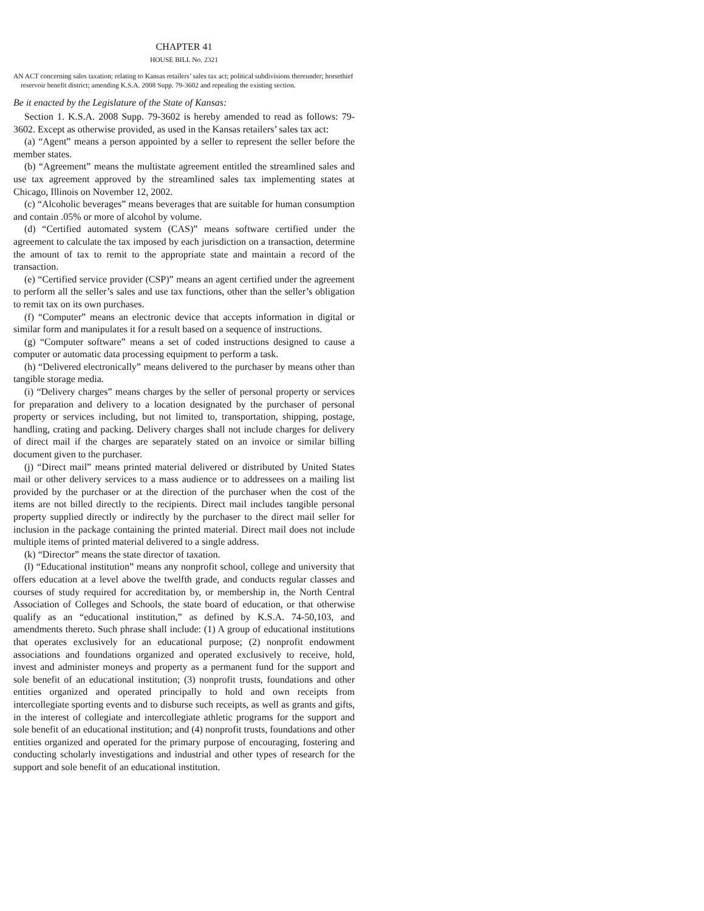CHAPTER 41
HOUSE BILL No. 2321
AN ACT concerning sales taxation; relating to Kansas retailers’ sales tax act; political subdivisions thereunder; horsethief reservoir benefit district; amending K.S.A. 2008 Supp. 79-3602 and repealing the existing section.
Be it enacted by the Legislature of the State of Kansas:
Section 1. K.S.A. 2008 Supp. 79-3602 is hereby amended to read as follows: 79-3602. Except as otherwise provided, as used in the Kansas retailers’ sales tax act:
(a) “Agent” means a person appointed by a seller to represent the seller before the member states.
(b) “Agreement” means the multistate agreement entitled the streamlined sales and use tax agreement approved by the streamlined sales tax implementing states at Chicago, Illinois on November 12, 2002.
(c) “Alcoholic beverages” means beverages that are suitable for human consumption and contain .05% or more of alcohol by volume.
(d) “Certified automated system (CAS)” means software certified under the agreement to calculate the tax imposed by each jurisdiction on a transaction, determine the amount of tax to remit to the appropriate state and maintain a record of the transaction.
(e) “Certified service provider (CSP)” means an agent certified under the agreement to perform all the seller’s sales and use tax functions, other than the seller’s obligation to remit tax on its own purchases.
(f) “Computer” means an electronic device that accepts information in digital or similar form and manipulates it for a result based on a sequence of instructions.
(g) “Computer software” means a set of coded instructions designed to cause a computer or automatic data processing equipment to perform a task.
(h) “Delivered electronically” means delivered to the purchaser by means other than tangible storage media.
(i) “Delivery charges” means charges by the seller of personal property or services for preparation and delivery to a location designated by the purchaser of personal property or services including, but not limited to, transportation, shipping, postage, handling, crating and packing. Delivery charges shall not include charges for delivery of direct mail if the charges are separately stated on an invoice or similar billing document given to the purchaser.
(j) “Direct mail” means printed material delivered or distributed by United States mail or other delivery services to a mass audience or to addressees on a mailing list provided by the purchaser or at the direction of the purchaser when the cost of the items are not billed directly to the recipients. Direct mail includes tangible personal property supplied directly or indirectly by the purchaser to the direct mail seller for inclusion in the package containing the printed material. Direct mail does not include multiple items of printed material delivered to a single address.
(k) “Director” means the state director of taxation.
(l) “Educational institution” means any nonprofit school, college and university that offers education at a level above the twelfth grade, and conducts regular classes and courses of study required for accreditation by, or membership in, the North Central Association of Colleges and Schools, the state board of education, or that otherwise qualify as an “educational institution,” as defined by K.S.A. 74-50,103, and amendments thereto. Such phrase shall include: (1) A group of educational institutions that operates exclusively for an educational purpose; (2) nonprofit endowment associations and foundations organized and operated exclusively to receive, hold, invest and administer moneys and property as a permanent fund for the support and sole benefit of an educational institution; (3) nonprofit trusts, foundations and other entities organized and operated principally to hold and own receipts from intercollegiate sporting events and to disburse such receipts, as well as grants and gifts, in the interest of collegiate and intercollegiate athletic programs for the support and sole benefit of an educational institution; and (4) nonprofit trusts, foundations and other entities organized and operated for the primary purpose of encouraging, fostering and conducting scholarly investigations and industrial and other types of research for the support and sole benefit of an educational institution.